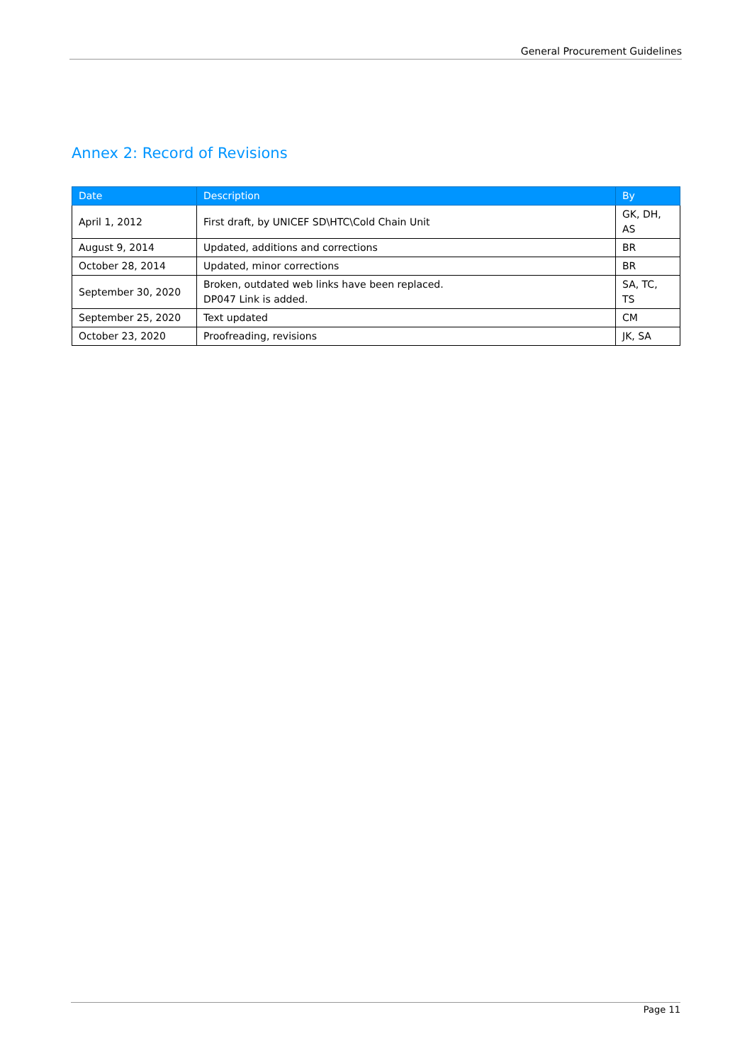General Procurement Guidelines
Annex 2: Record of Revisions
| Date | Description | By |
| --- | --- | --- |
| April 1, 2012 | First draft, by UNICEF SD\HTC\Cold Chain Unit | GK, DH, AS |
| August 9, 2014 | Updated, additions and corrections | BR |
| October 28, 2014 | Updated, minor corrections | BR |
| September 30, 2020 | Broken, outdated web links have been replaced. DP047 Link is added. | SA, TC, TS |
| September 25, 2020 | Text updated | CM |
| October 23, 2020 | Proofreading, revisions | JK, SA |
Page 11